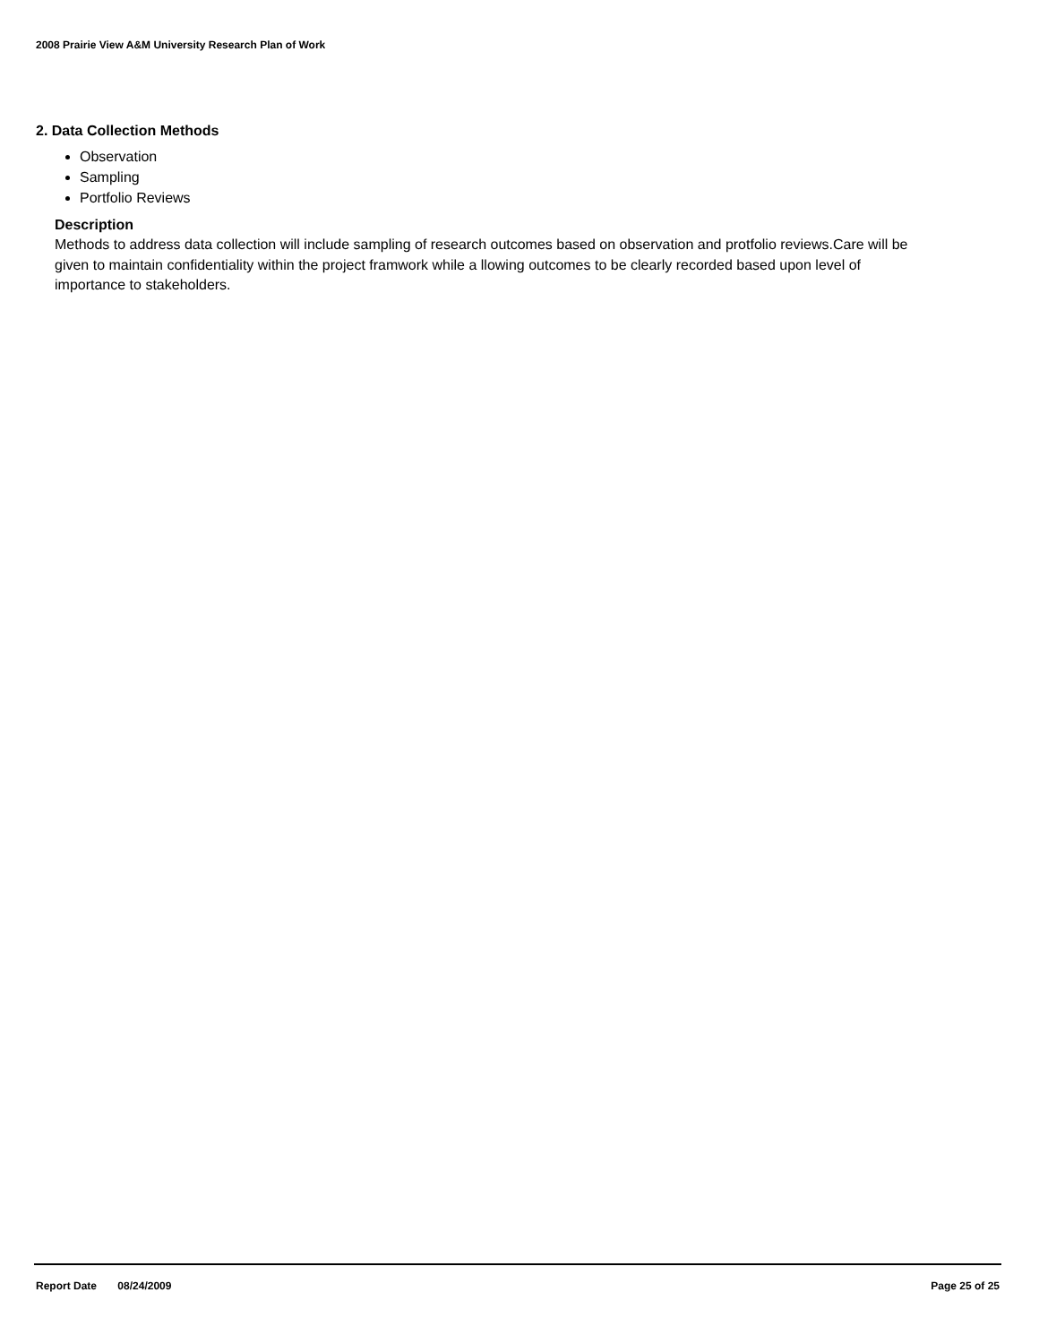2008 Prairie View A&M University Research Plan of Work
2. Data Collection Methods
Observation
Sampling
Portfolio Reviews
Description
Methods to address data collection will include sampling of research outcomes based on observation and protfolio reviews.Care will be given to maintain confidentiality within the project framwork while a llowing outcomes to be clearly recorded based upon level of importance to stakeholders.
Report Date 08/24/2009 Page 25 of 25